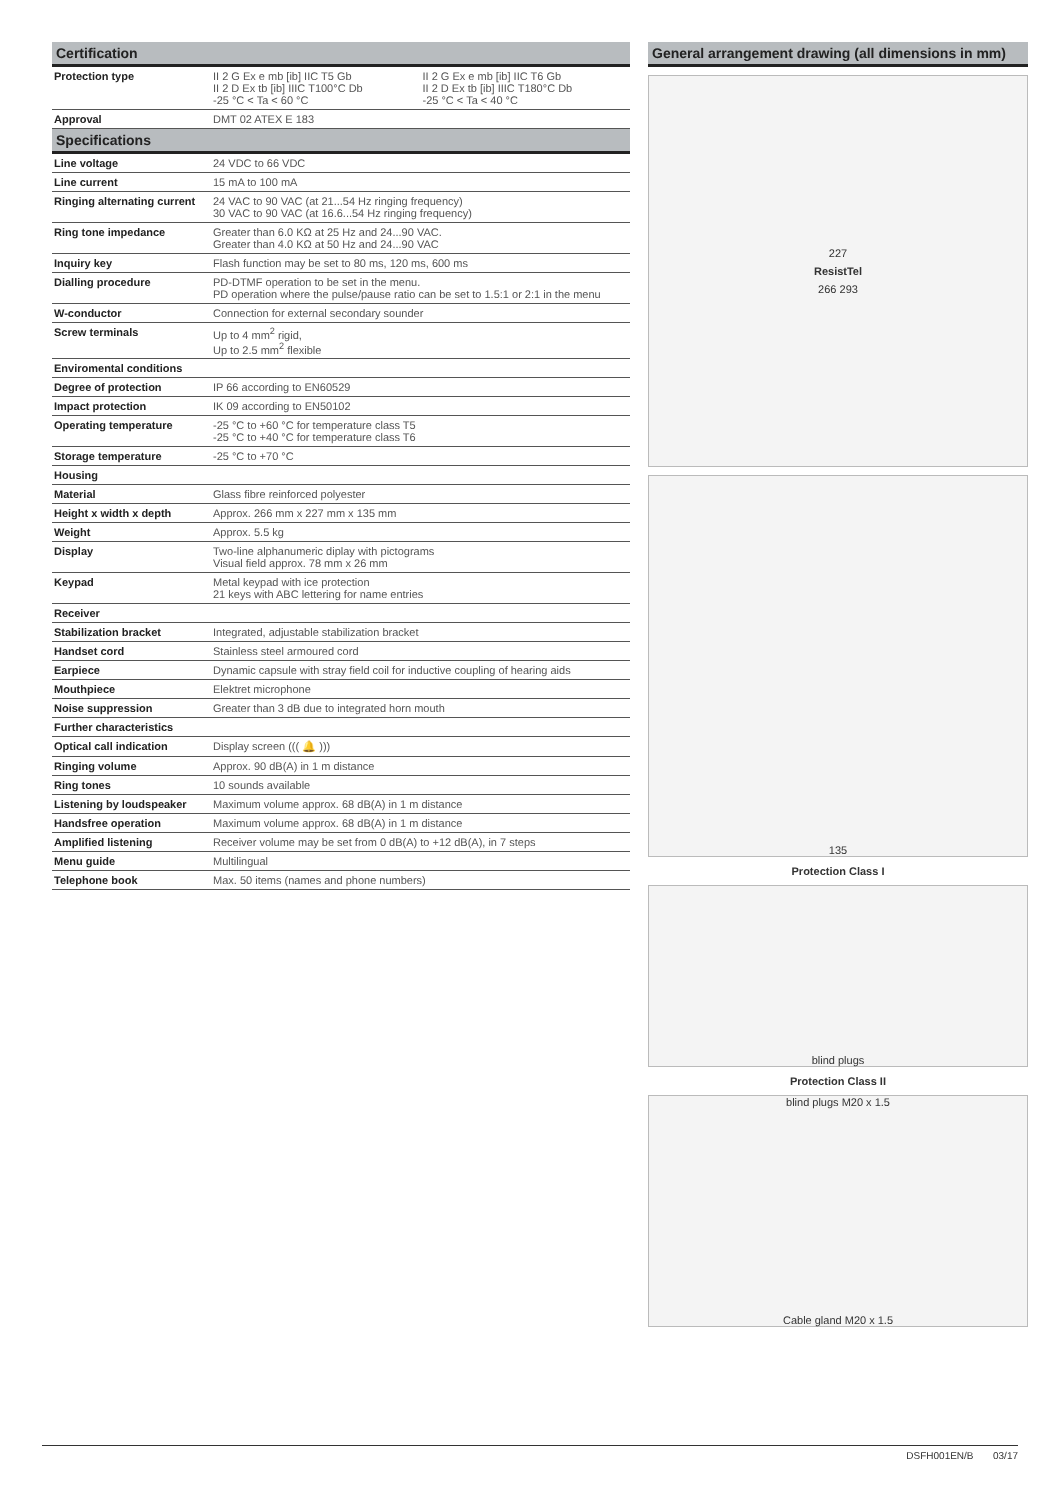Certification
| Protection type | II 2 G Ex e mb [ib] IIC T5 Gb II 2 D Ex tb [ib] IIIC T100°C Db -25 °C < Ta < 60 °C | II 2 G Ex e mb [ib] IIC T6 Gb II 2 D Ex tb [ib] IIIC T180°C Db -25 °C < Ta < 40 °C |
| Approval | DMT 02 ATEX E 183 | |
Specifications
| Line voltage | 24 VDC to 66 VDC |
| Line current | 15 mA to 100 mA |
| Ringing alternating current | 24 VAC to 90 VAC (at 21...54 Hz ringing frequency) 30 VAC to 90 VAC (at 16.6...54 Hz ringing frequency) |
| Ring tone impedance | Greater than 6.0 KΩ at 25 Hz and 24...90 VAC. Greater than 4.0 KΩ at 50 Hz and 24...90 VAC |
| Inquiry key | Flash function may be set to 80 ms, 120 ms, 600 ms |
| Dialling procedure | PD-DTMF operation to be set in the menu. PD operation where the pulse/pause ratio can be set to 1.5:1 or 2:1 in the menu |
| W-conductor | Connection for external secondary sounder |
| Screw terminals | Up to 4 mm<sup>2</sup> rigid, Up to 2.5 mm<sup>2</sup> flexible |
| Enviromental conditions | |
| Degree of protection | IP 66 according to EN60529 |
| Impact protection | IK 09 according to EN50102 |
| Operating temperature | -25 °C to +60 °C for temperature class T5 -25 °C to +40 °C for temperature class T6 |
| Storage temperature | -25 °C to +70 °C |
| Housing | |
| Material | Glass fibre reinforced polyester |
| Height x width x depth | Approx. 266 mm x 227 mm x 135 mm |
| Weight | Approx. 5.5 kg |
| Display | Two-line alphanumeric diplay with pictograms Visual field approx. 78 mm x 26 mm |
| Keypad | Metal keypad with ice protection 21 keys with ABC lettering for name entries |
| Receiver | |
| Stabilization bracket | Integrated, adjustable stabilization bracket |
| Handset cord | Stainless steel armoured cord |
| Earpiece | Dynamic capsule with stray field coil for inductive coupling of hearing aids |
| Mouthpiece | Elektret microphone |
| Noise suppression | Greater than 3 dB due to integrated horn mouth |
| Further characteristics | |
| Optical call indication | Display screen ((( 🔔 ))) |
| Ringing volume | Approx. 90 dB(A) in 1 m distance |
| Ring tones | 10 sounds available |
| Listening by loudspeaker | Maximum volume approx. 68 dB(A) in 1 m distance |
| Handsfree operation | Maximum volume approx. 68 dB(A) in 1 m distance |
| Amplified listening | Receiver volume may be set from 0 dB(A) to +12 dB(A), in 7 steps |
| Menu guide | Multilingual |
| Telephone book | Max. 50 items (names and phone numbers) |
General arrangement drawing (all dimensions in mm)
227
ResistTel
266 293
135
Protection Class I
blind plugs
Protection Class II
blind plugs M20 x 1.5
Cable gland M20 x 1.5
DSFH001EN/B 03/17